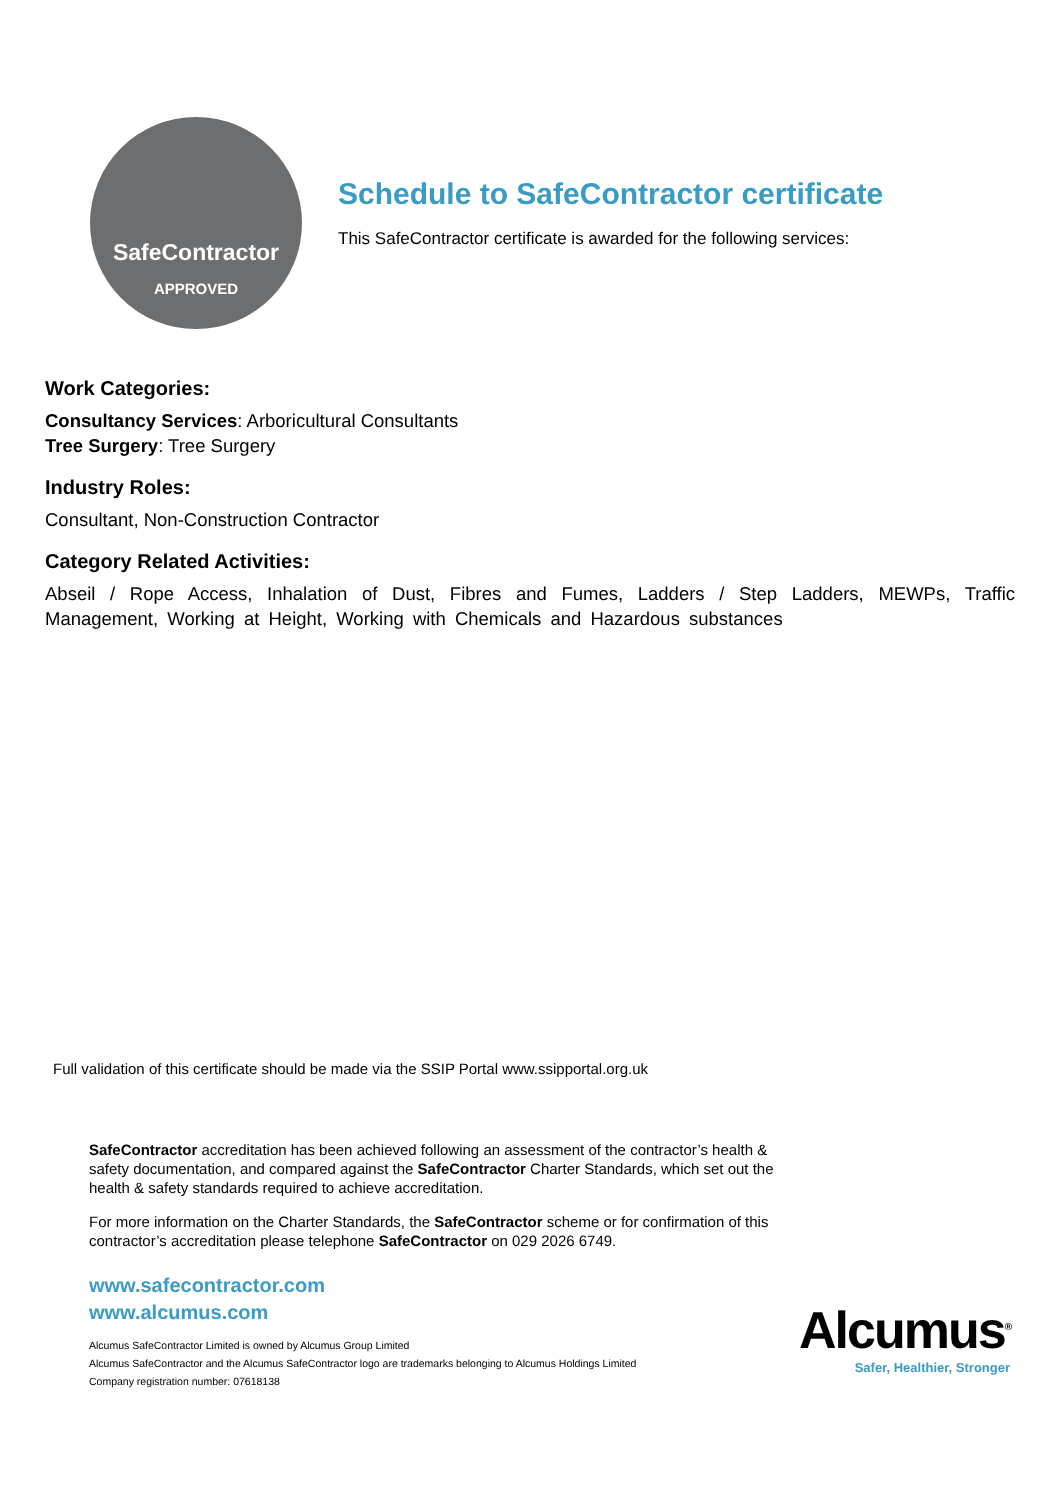SafeContractor
APPROVED
Schedule to SafeContractor certificate
This SafeContractor certificate is awarded for the following services:
Work Categories:
Consultancy Services: Arboricultural Consultants
Tree Surgery: Tree Surgery
Industry Roles:
Consultant, Non-Construction Contractor
Category Related Activities:
Abseil / Rope Access, Inhalation of Dust, Fibres and Fumes, Ladders / Step Ladders, MEWPs, Traffic Management, Working at Height, Working with Chemicals and Hazardous substances
Full validation of this certificate should be made via the SSIP Portal www.ssipportal.org.uk
SafeContractor accreditation has been achieved following an assessment of the contractor’s health & safety documentation, and compared against the SafeContractor Charter Standards, which set out the health & safety standards required to achieve accreditation.
For more information on the Charter Standards, the SafeContractor scheme or for confirmation of this contractor’s accreditation please telephone SafeContractor on 029 2026 6749.
www.safecontractor.com
www.alcumus.com
Alcumus SafeContractor Limited is owned by Alcumus Group Limited
Alcumus SafeContractor and the Alcumus SafeContractor logo are trademarks belonging to Alcumus Holdings Limited
Company registration number: 07618138
Alcumus<sup>®</sup>
Safer, Healthier, Stronger